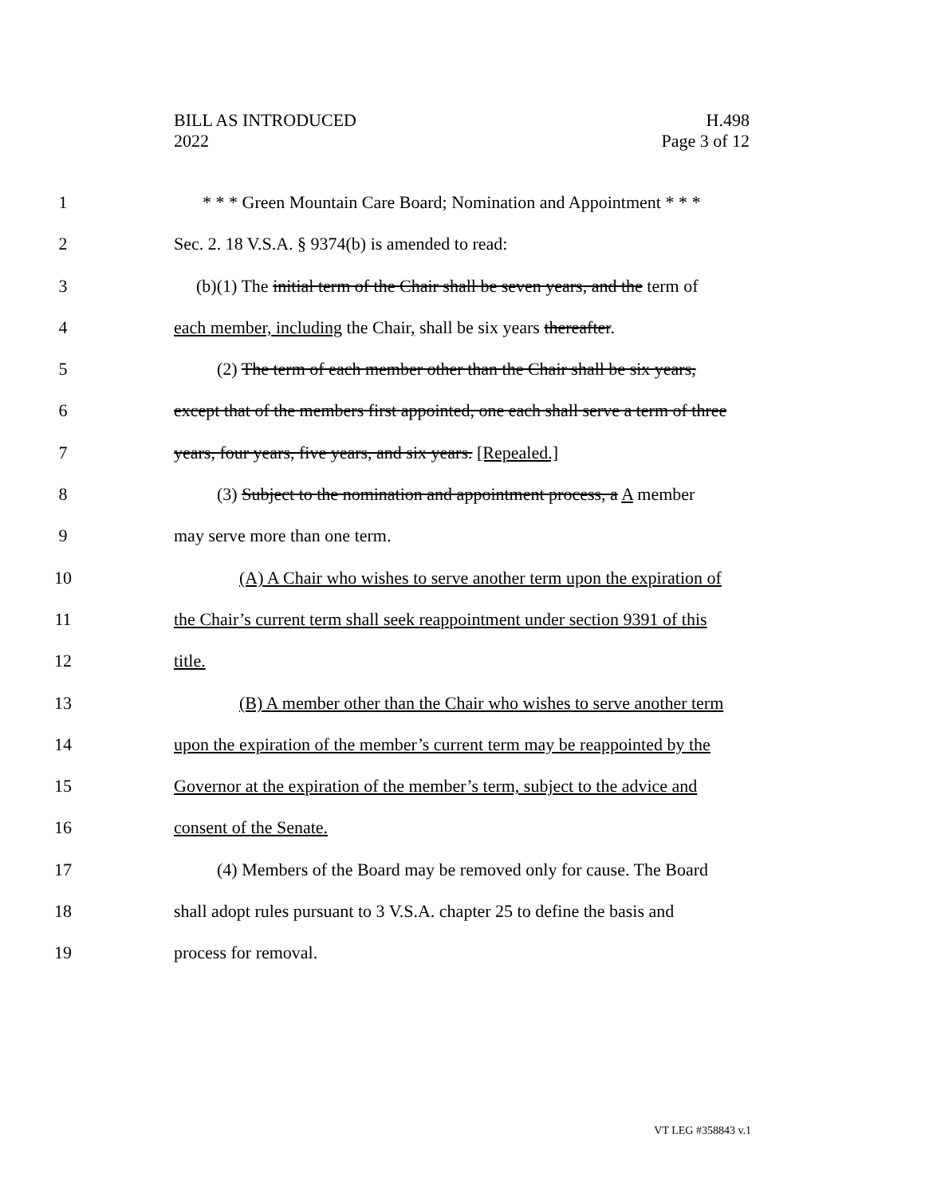BILL AS INTRODUCED
2022
H.498
Page 3 of 12
1 * * * Green Mountain Care Board; Nomination and Appointment * * *
2 Sec. 2. 18 V.S.A. § 9374(b) is amended to read:
3 (b)(1) The initial term of the Chair shall be seven years, and the term of
4 each member, including the Chair, shall be six years thereafter.
5 (2) The term of each member other than the Chair shall be six years,
6 except that of the members first appointed, one each shall serve a term of three
7 years, four years, five years, and six years. [Repealed.]
8 (3) Subject to the nomination and appointment process, a A member
9 may serve more than one term.
10 (A) A Chair who wishes to serve another term upon the expiration of
11 the Chair’s current term shall seek reappointment under section 9391 of this
12 title.
13 (B) A member other than the Chair who wishes to serve another term
14 upon the expiration of the member’s current term may be reappointed by the
15 Governor at the expiration of the member’s term, subject to the advice and
16 consent of the Senate.
17 (4) Members of the Board may be removed only for cause. The Board
18 shall adopt rules pursuant to 3 V.S.A. chapter 25 to define the basis and
19 process for removal.
VT LEG #358843 v.1